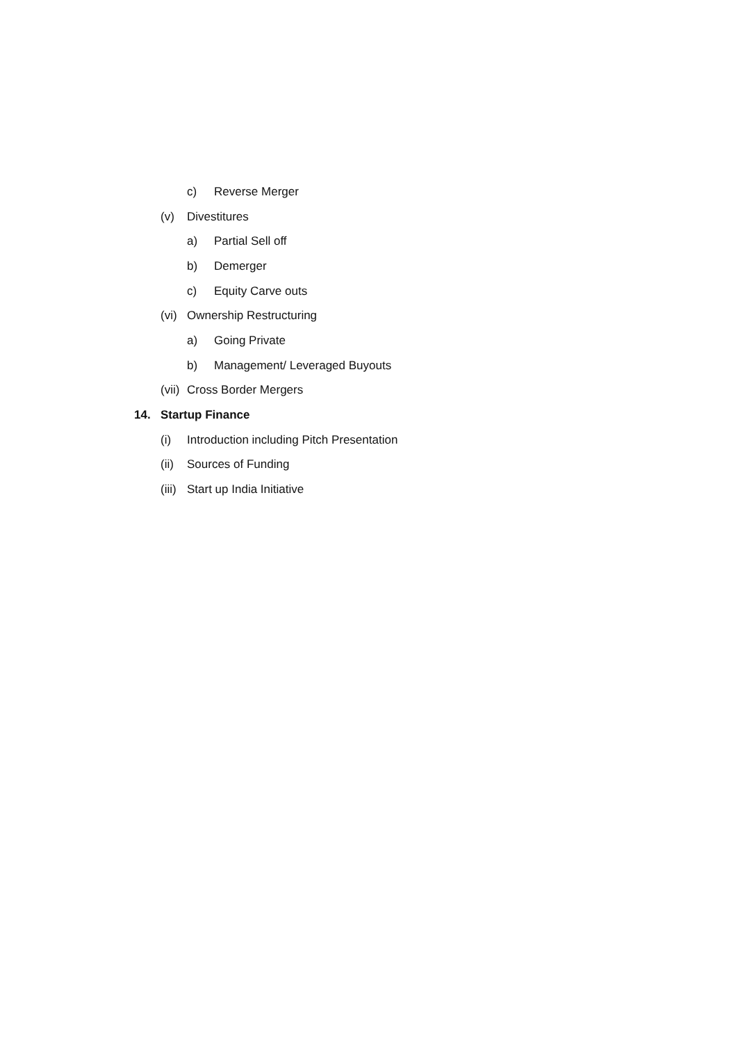c) Reverse Merger
(v) Divestitures
a) Partial Sell off
b) Demerger
c) Equity Carve outs
(vi) Ownership Restructuring
a) Going Private
b) Management/ Leveraged Buyouts
(vii) Cross Border Mergers
14. Startup Finance
(i) Introduction including Pitch Presentation
(ii) Sources of Funding
(iii) Start up India Initiative